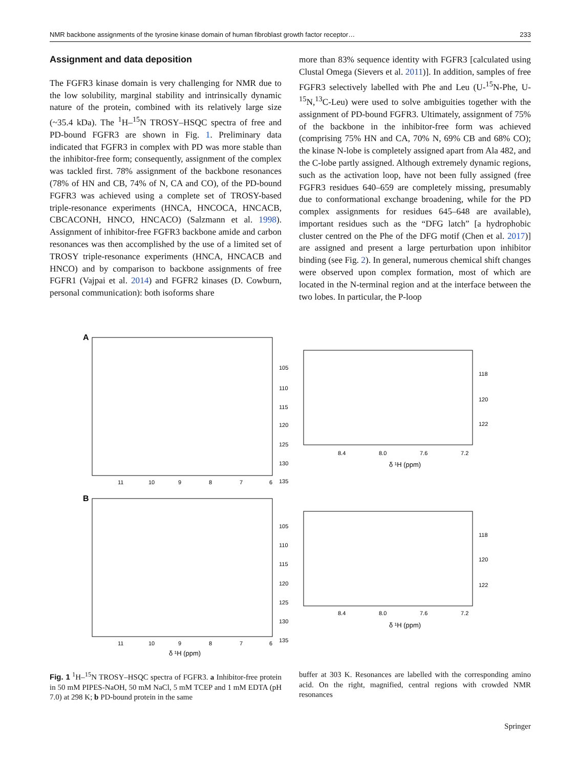NMR backbone assignments of the tyrosine kinase domain of human fibroblast growth factor receptor… 233
Assignment and data deposition
The FGFR3 kinase domain is very challenging for NMR due to the low solubility, marginal stability and intrinsically dynamic nature of the protein, combined with its relatively large size (~35.4 kDa). The <sup>1</sup>H–<sup>15</sup>N TROSY–HSQC spectra of free and PD-bound FGFR3 are shown in Fig. 1. Preliminary data indicated that FGFR3 in complex with PD was more stable than the inhibitor-free form; consequently, assignment of the complex was tackled first. 78% assignment of the backbone resonances (78% of HN and CB, 74% of N, CA and CO), of the PD-bound FGFR3 was achieved using a complete set of TROSY-based triple-resonance experiments (HNCA, HNCOCA, HNCACB, CBCACONH, HNCO, HNCACO) (Salzmann et al. 1998). Assignment of inhibitor-free FGFR3 backbone amide and carbon resonances was then accomplished by the use of a limited set of TROSY triple-resonance experiments (HNCA, HNCACB and HNCO) and by comparison to backbone assignments of free FGFR1 (Vajpai et al. 2014) and FGFR2 kinases (D. Cowburn, personal communication): both isoforms share
more than 83% sequence identity with FGFR3 [calculated using Clustal Omega (Sievers et al. 2011)]. In addition, samples of free FGFR3 selectively labelled with Phe and Leu (U-<sup>15</sup>N-Phe, U-<sup>15</sup>N,<sup>13</sup>C-Leu) were used to solve ambiguities together with the assignment of PD-bound FGFR3. Ultimately, assignment of 75% of the backbone in the inhibitor-free form was achieved (comprising 75% HN and CA, 70% N, 69% CB and 68% CO); the kinase N-lobe is completely assigned apart from Ala 482, and the C-lobe partly assigned. Although extremely dynamic regions, such as the activation loop, have not been fully assigned (free FGFR3 residues 640–659 are completely missing, presumably due to conformational exchange broadening, while for the PD complex assignments for residues 645–648 are available), important residues such as the “DFG latch” [a hydrophobic cluster centred on the Phe of the DFG motif (Chen et al. 2017)] are assigned and present a large perturbation upon inhibitor binding (see Fig. 2). In general, numerous chemical shift changes were observed upon complex formation, most of which are located in the N-terminal region and at the interface between the two lobes. In particular, the P-loop
A
105
110
115
120
125
130
135
11
10
9
8
7
6
8.4
8.0
7.6
7.2
δ ¹H (ppm)
118
120
122
B
105
110
115
120
125
130
135
11
10
9
8
7
6
δ ¹H (ppm)
8.4
8.0
7.6
7.2
δ ¹H (ppm)
118
120
122
Fig. 1 <sup>1</sup>H–<sup>15</sup>N TROSY–HSQC spectra of FGFR3. a Inhibitor-free protein in 50 mM PIPES-NaOH, 50 mM NaCl, 5 mM TCEP and 1 mM EDTA (pH 7.0) at 298 K; b PD-bound protein in the same
buffer at 303 K. Resonances are labelled with the corresponding amino acid. On the right, magnified, central regions with crowded NMR resonances
Springer